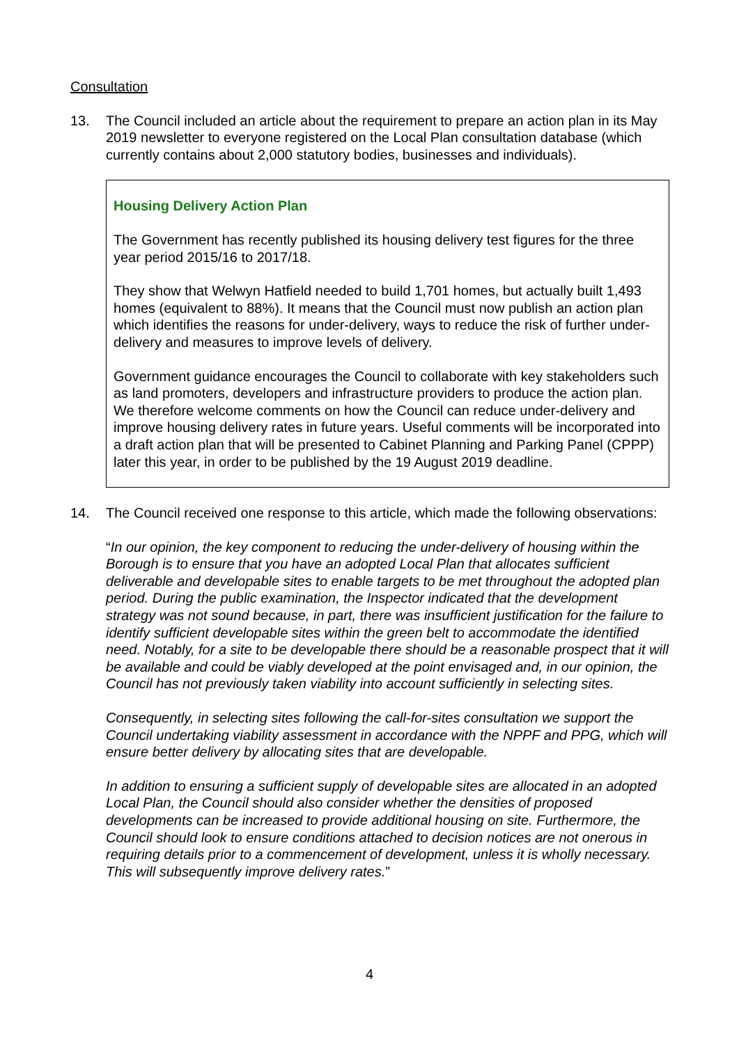Consultation
13. The Council included an article about the requirement to prepare an action plan in its May 2019 newsletter to everyone registered on the Local Plan consultation database (which currently contains about 2,000 statutory bodies, businesses and individuals).
Housing Delivery Action Plan
The Government has recently published its housing delivery test figures for the three year period 2015/16 to 2017/18.
They show that Welwyn Hatfield needed to build 1,701 homes, but actually built 1,493 homes (equivalent to 88%). It means that the Council must now publish an action plan which identifies the reasons for under-delivery, ways to reduce the risk of further under-delivery and measures to improve levels of delivery.
Government guidance encourages the Council to collaborate with key stakeholders such as land promoters, developers and infrastructure providers to produce the action plan. We therefore welcome comments on how the Council can reduce under-delivery and improve housing delivery rates in future years. Useful comments will be incorporated into a draft action plan that will be presented to Cabinet Planning and Parking Panel (CPPP) later this year, in order to be published by the 19 August 2019 deadline.
14. The Council received one response to this article, which made the following observations:
“In our opinion, the key component to reducing the under-delivery of housing within the Borough is to ensure that you have an adopted Local Plan that allocates sufficient deliverable and developable sites to enable targets to be met throughout the adopted plan period. During the public examination, the Inspector indicated that the development strategy was not sound because, in part, there was insufficient justification for the failure to identify sufficient developable sites within the green belt to accommodate the identified need. Notably, for a site to be developable there should be a reasonable prospect that it will be available and could be viably developed at the point envisaged and, in our opinion, the Council has not previously taken viability into account sufficiently in selecting sites.
Consequently, in selecting sites following the call-for-sites consultation we support the Council undertaking viability assessment in accordance with the NPPF and PPG, which will ensure better delivery by allocating sites that are developable.
In addition to ensuring a sufficient supply of developable sites are allocated in an adopted Local Plan, the Council should also consider whether the densities of proposed developments can be increased to provide additional housing on site. Furthermore, the Council should look to ensure conditions attached to decision notices are not onerous in requiring details prior to a commencement of development, unless it is wholly necessary. This will subsequently improve delivery rates.”
4